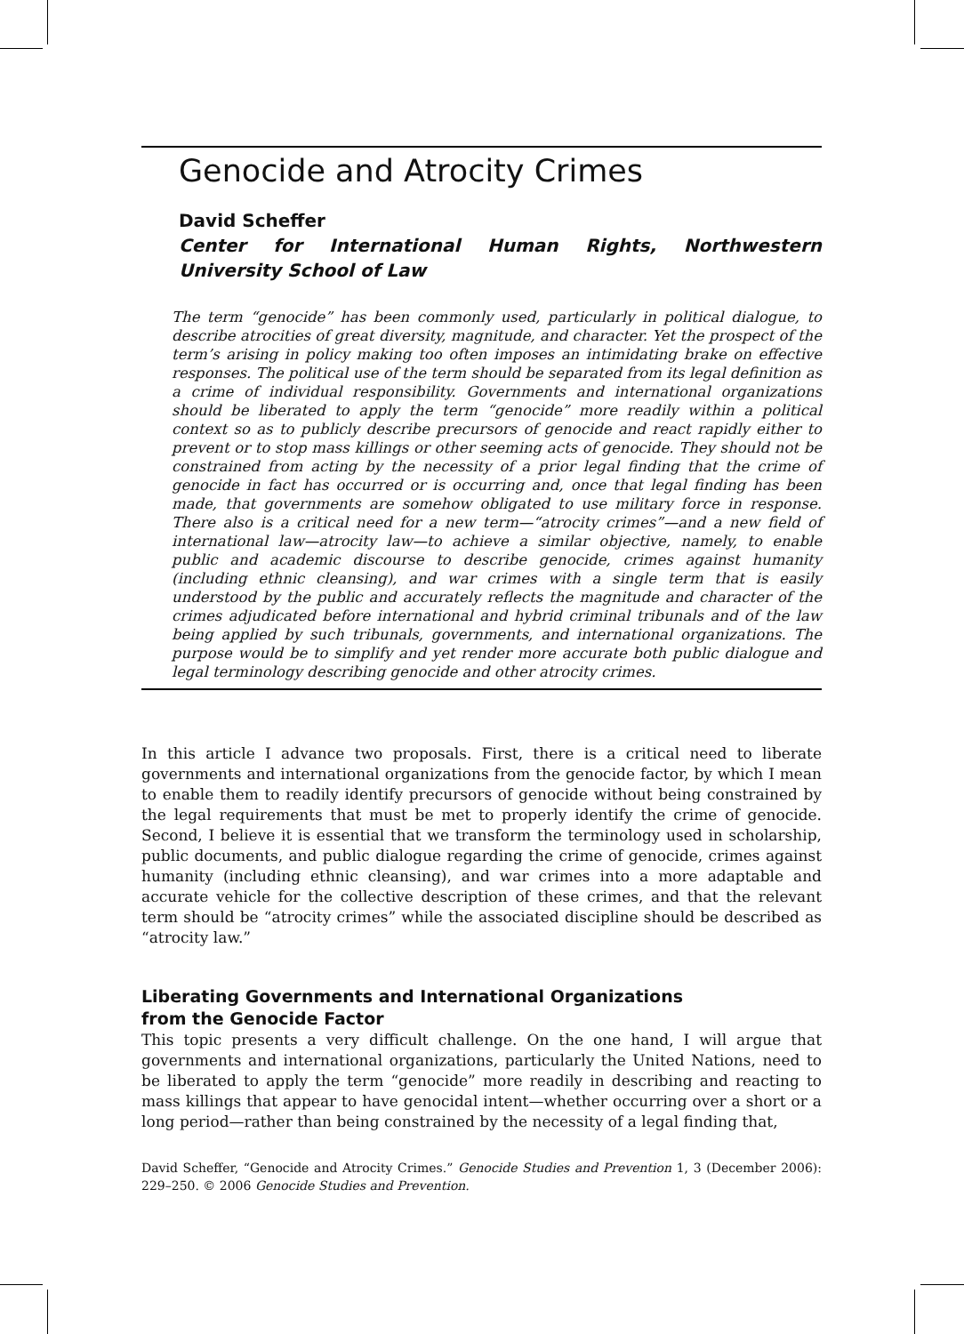Genocide and Atrocity Crimes
David Scheffer
Center for International Human Rights, Northwestern University School of Law
The term “genocide” has been commonly used, particularly in political dialogue, to describe atrocities of great diversity, magnitude, and character. Yet the prospect of the term’s arising in policy making too often imposes an intimidating brake on effective responses. The political use of the term should be separated from its legal definition as a crime of individual responsibility. Governments and international organizations should be liberated to apply the term “genocide” more readily within a political context so as to publicly describe precursors of genocide and react rapidly either to prevent or to stop mass killings or other seeming acts of genocide. They should not be constrained from acting by the necessity of a prior legal finding that the crime of genocide in fact has occurred or is occurring and, once that legal finding has been made, that governments are somehow obligated to use military force in response. There also is a critical need for a new term—“atrocity crimes”—and a new field of international law—atrocity law—to achieve a similar objective, namely, to enable public and academic discourse to describe genocide, crimes against humanity (including ethnic cleansing), and war crimes with a single term that is easily understood by the public and accurately reflects the magnitude and character of the crimes adjudicated before international and hybrid criminal tribunals and of the law being applied by such tribunals, governments, and international organizations. The purpose would be to simplify and yet render more accurate both public dialogue and legal terminology describing genocide and other atrocity crimes.
In this article I advance two proposals. First, there is a critical need to liberate governments and international organizations from the genocide factor, by which I mean to enable them to readily identify precursors of genocide without being constrained by the legal requirements that must be met to properly identify the crime of genocide. Second, I believe it is essential that we transform the terminology used in scholarship, public documents, and public dialogue regarding the crime of genocide, crimes against humanity (including ethnic cleansing), and war crimes into a more adaptable and accurate vehicle for the collective description of these crimes, and that the relevant term should be “atrocity crimes” while the associated discipline should be described as “atrocity law.”
Liberating Governments and International Organizations
from the Genocide Factor
This topic presents a very difficult challenge. On the one hand, I will argue that governments and international organizations, particularly the United Nations, need to be liberated to apply the term “genocide” more readily in describing and reacting to mass killings that appear to have genocidal intent—whether occurring over a short or a long period—rather than being constrained by the necessity of a legal finding that,
David Scheffer, “Genocide and Atrocity Crimes.” Genocide Studies and Prevention 1, 3 (December 2006): 229–250. © 2006 Genocide Studies and Prevention.